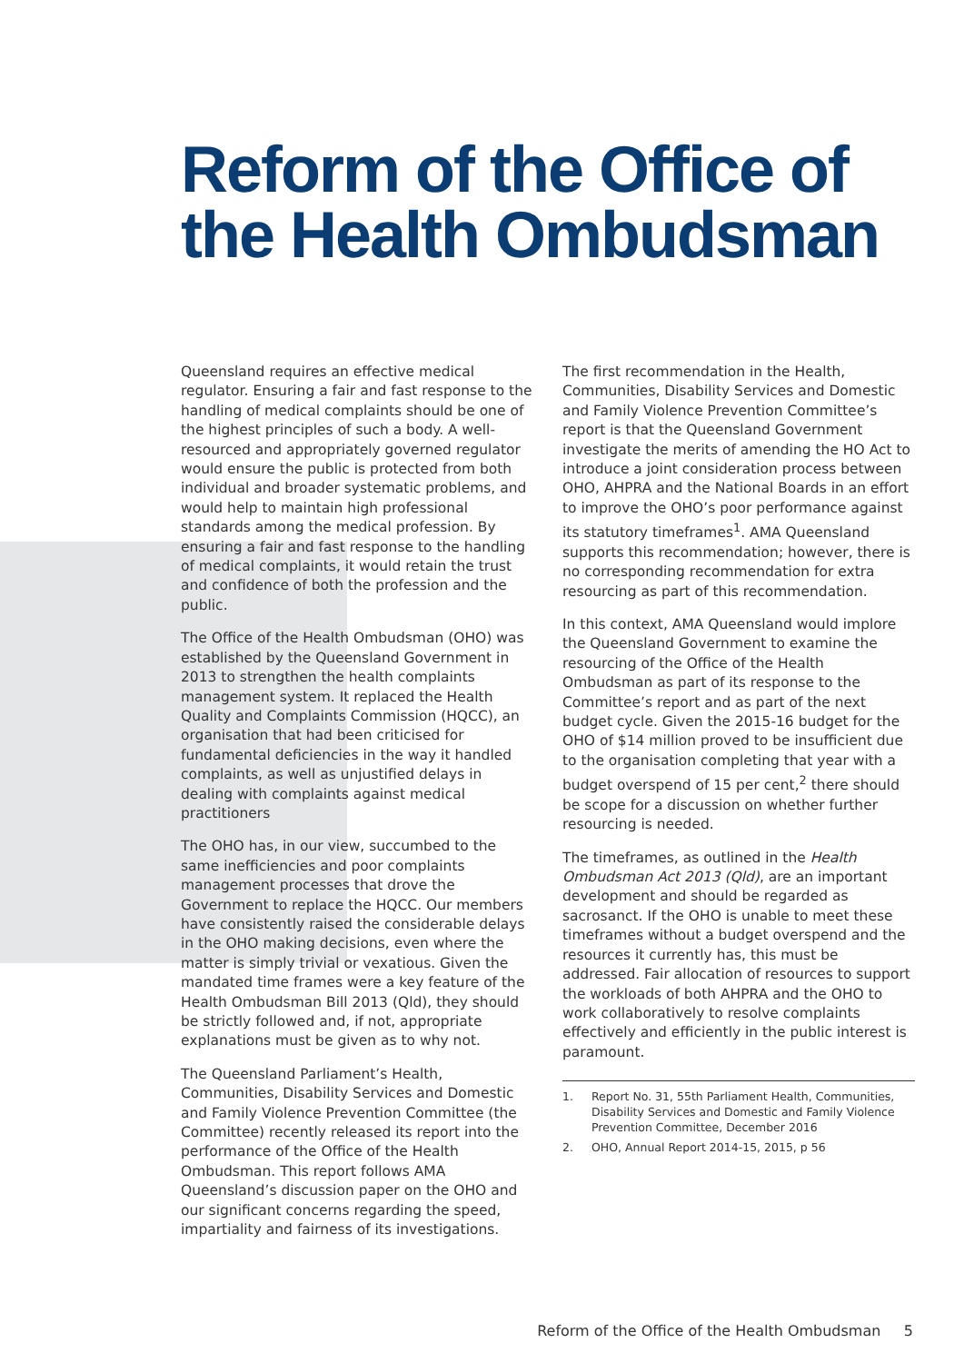Reform of the Office of
the Health Ombudsman
Queensland requires an effective medical regulator. Ensuring a fair and fast response to the handling of medical complaints should be one of the highest principles of such a body. A well-resourced and appropriately governed regulator would ensure the public is protected from both individual and broader systematic problems, and would help to maintain high professional standards among the medical profession. By ensuring a fair and fast response to the handling of medical complaints, it would retain the trust and confidence of both the profession and the public.
The Office of the Health Ombudsman (OHO) was established by the Queensland Government in 2013 to strengthen the health complaints management system. It replaced the Health Quality and Complaints Commission (HQCC), an organisation that had been criticised for fundamental deficiencies in the way it handled complaints, as well as unjustified delays in dealing with complaints against medical practitioners
The OHO has, in our view, succumbed to the same inefficiencies and poor complaints management processes that drove the Government to replace the HQCC. Our members have consistently raised the considerable delays in the OHO making decisions, even where the matter is simply trivial or vexatious. Given the mandated time frames were a key feature of the Health Ombudsman Bill 2013 (Qld), they should be strictly followed and, if not, appropriate explanations must be given as to why not.
The Queensland Parliament’s Health, Communities, Disability Services and Domestic and Family Violence Prevention Committee (the Committee) recently released its report into the performance of the Office of the Health Ombudsman. This report follows AMA Queensland’s discussion paper on the OHO and our significant concerns regarding the speed, impartiality and fairness of its investigations.
The first recommendation in the Health, Communities, Disability Services and Domestic and Family Violence Prevention Committee’s report is that the Queensland Government investigate the merits of amending the HO Act to introduce a joint consideration process between OHO, AHPRA and the National Boards in an effort to improve the OHO’s poor performance against its statutory timeframes<sup>1</sup>. AMA Queensland supports this recommendation; however, there is no corresponding recommendation for extra resourcing as part of this recommendation.
In this context, AMA Queensland would implore the Queensland Government to examine the resourcing of the Office of the Health Ombudsman as part of its response to the Committee’s report and as part of the next budget cycle. Given the 2015-16 budget for the OHO of $14 million proved to be insufficient due to the organisation completing that year with a budget overspend of 15 per cent,<sup>2</sup> there should be scope for a discussion on whether further resourcing is needed.
The timeframes, as outlined in the Health Ombudsman Act 2013 (Qld), are an important development and should be regarded as sacrosanct. If the OHO is unable to meet these timeframes without a budget overspend and the resources it currently has, this must be addressed. Fair allocation of resources to support the workloads of both AHPRA and the OHO to work collaboratively to resolve complaints effectively and efficiently in the public interest is paramount.
1. Report No. 31, 55th Parliament Health, Communities, Disability Services and Domestic and Family Violence Prevention Committee, December 2016
2. OHO, Annual Report 2014-15, 2015, p 56
Reform of the Office of the Health Ombudsman 5